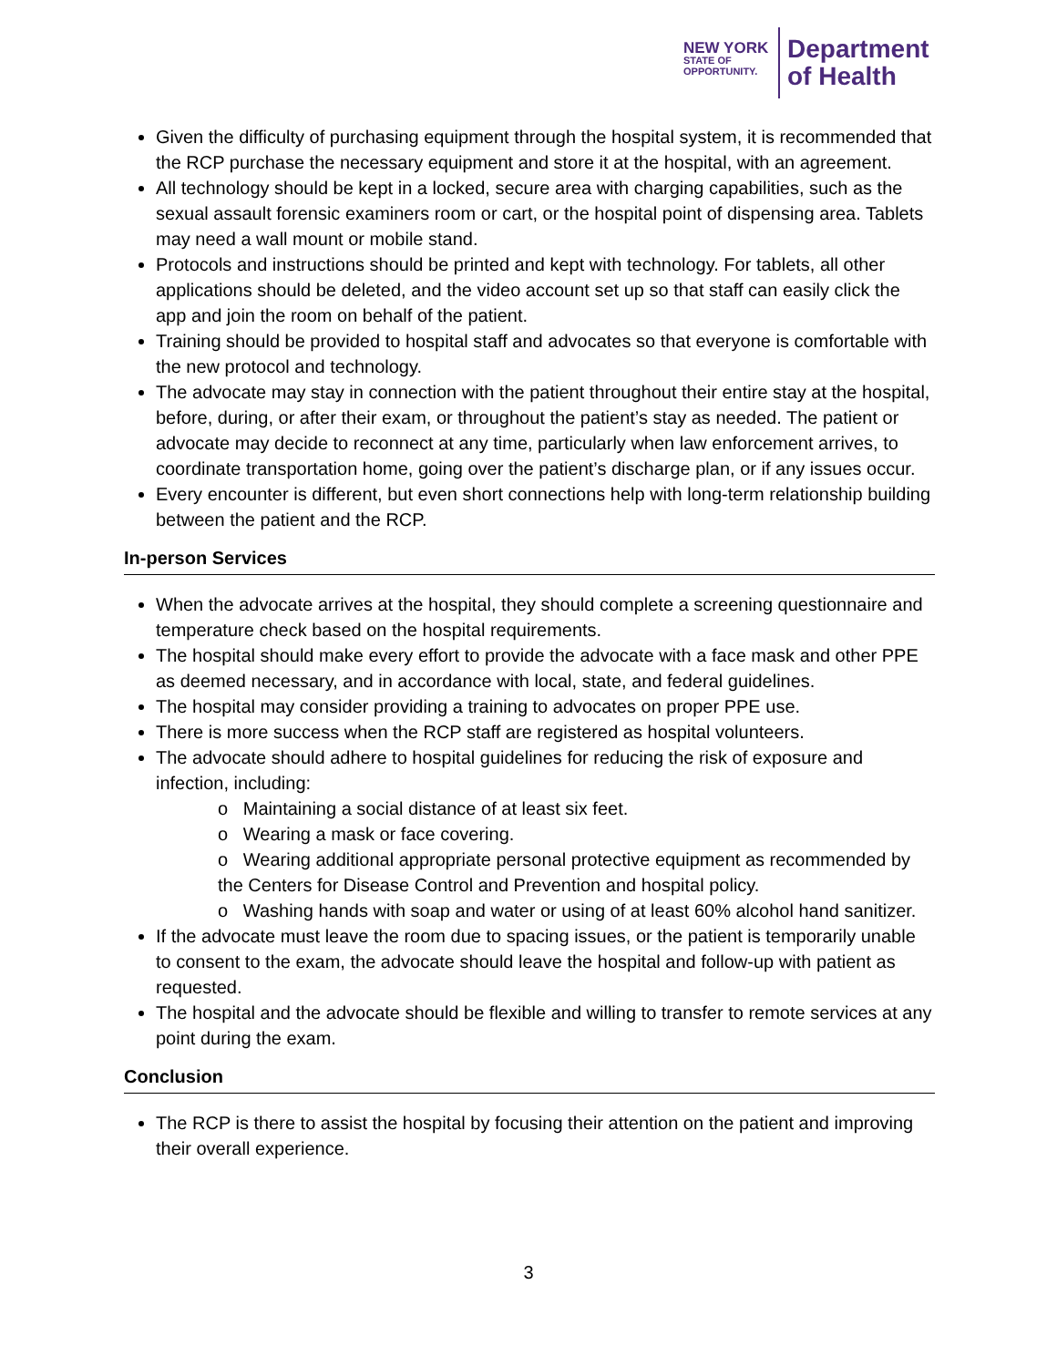NEW YORK
STATE OF
OPPORTUNITY.
Department
of Health
Given the difficulty of purchasing equipment through the hospital system, it is recommended that the RCP purchase the necessary equipment and store it at the hospital, with an agreement.
All technology should be kept in a locked, secure area with charging capabilities, such as the sexual assault forensic examiners room or cart, or the hospital point of dispensing area. Tablets may need a wall mount or mobile stand.
Protocols and instructions should be printed and kept with technology. For tablets, all other applications should be deleted, and the video account set up so that staff can easily click the app and join the room on behalf of the patient.
Training should be provided to hospital staff and advocates so that everyone is comfortable with the new protocol and technology.
The advocate may stay in connection with the patient throughout their entire stay at the hospital, before, during, or after their exam, or throughout the patient’s stay as needed. The patient or advocate may decide to reconnect at any time, particularly when law enforcement arrives, to coordinate transportation home, going over the patient’s discharge plan, or if any issues occur.
Every encounter is different, but even short connections help with long-term relationship building between the patient and the RCP.
In-person Services
When the advocate arrives at the hospital, they should complete a screening questionnaire and temperature check based on the hospital requirements.
The hospital should make every effort to provide the advocate with a face mask and other PPE as deemed necessary, and in accordance with local, state, and federal guidelines.
The hospital may consider providing a training to advocates on proper PPE use.
There is more success when the RCP staff are registered as hospital volunteers.
The advocate should adhere to hospital guidelines for reducing the risk of exposure and infection, including:
o Maintaining a social distance of at least six feet.
o Wearing a mask or face covering.
o Wearing additional appropriate personal protective equipment as recommended by the Centers for Disease Control and Prevention and hospital policy.
o Washing hands with soap and water or using of at least 60% alcohol hand sanitizer.
If the advocate must leave the room due to spacing issues, or the patient is temporarily unable to consent to the exam, the advocate should leave the hospital and follow-up with patient as requested.
The hospital and the advocate should be flexible and willing to transfer to remote services at any point during the exam.
Conclusion
The RCP is there to assist the hospital by focusing their attention on the patient and improving their overall experience.
3